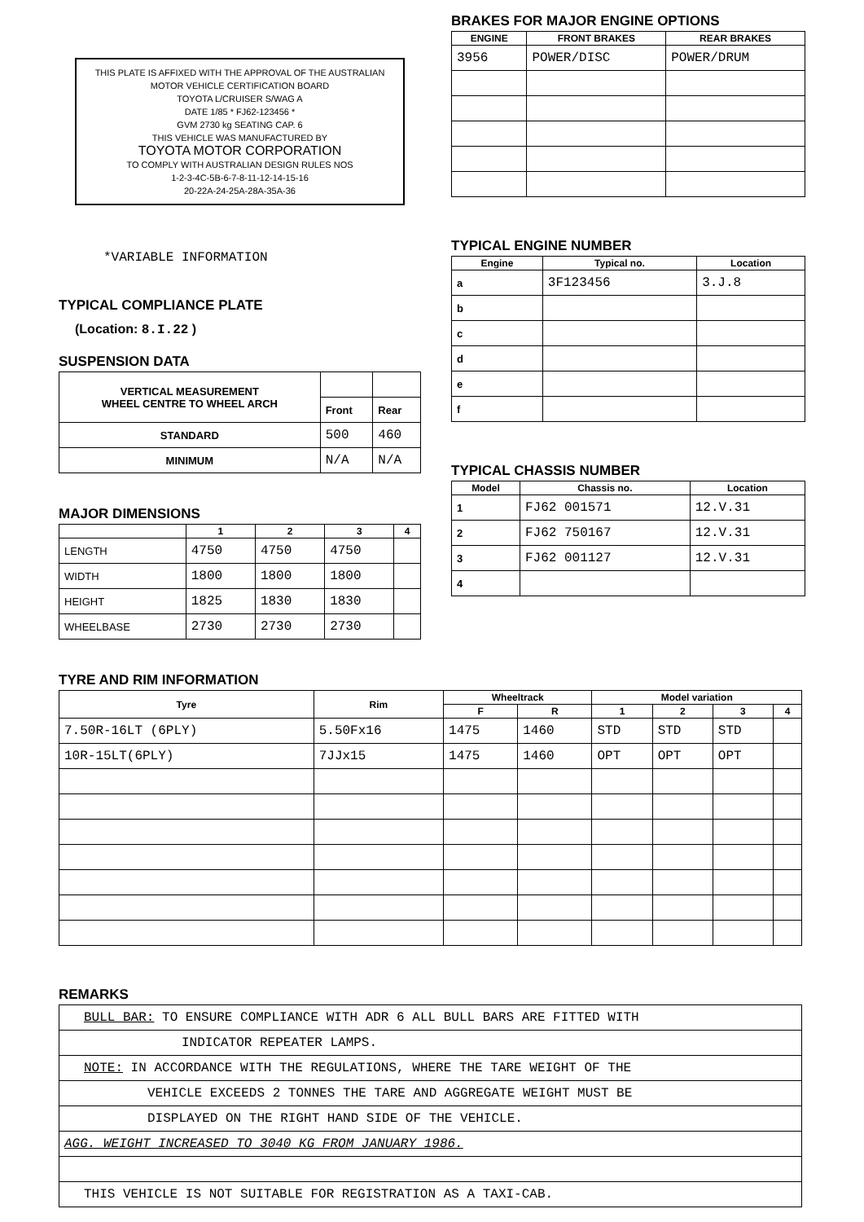THIS PLATE IS AFFIXED WITH THE APPROVAL OF THE AUSTRALIAN MOTOR VEHICLE CERTIFICATION BOARD
TOYOTA L/CRUISER S/WAG A
DATE 1/85 * FJ62-123456 *
GVM 2730 kg SEATING CAP. 6
THIS VEHICLE WAS MANUFACTURED BY
TOYOTA MOTOR CORPORATION
TO COMPLY WITH AUSTRALIAN DESIGN RULES NOS
1-2-3-4C-5B-6-7-8-11-12-14-15-16
20-22A-24-25A-28A-35A-36
*VARIABLE INFORMATION
TYPICAL COMPLIANCE PLATE
(Location: 8.I.22 )
SUSPENSION DATA
| VERTICAL MEASUREMENT WHEEL CENTRE TO WHEEL ARCH | | |
| | Front | Rear |
| STANDARD | 500 | 460 |
| MINIMUM | N/A | N/A |
MAJOR DIMENSIONS
| | 1 | 2 | 3 | 4 |
| --- | --- | --- | --- | --- |
| LENGTH | 4750 | 4750 | 4750 | |
| WIDTH | 1800 | 1800 | 1800 | |
| HEIGHT | 1825 | 1830 | 1830 | |
| WHEELBASE | 2730 | 2730 | 2730 | |
BRAKES FOR MAJOR ENGINE OPTIONS
| ENGINE | FRONT BRAKES | REAR BRAKES |
| --- | --- | --- |
| 3956 | POWER/DISC | POWER/DRUM |
TYPICAL ENGINE NUMBER
| Engine | Typical no. | Location |
| --- | --- | --- |
| a | 3F123456 | 3.J.8 |
| b | | |
| c | | |
| d | | |
| e | | |
| f | | |
TYPICAL CHASSIS NUMBER
| Model | Chassis no. | Location |
| --- | --- | --- |
| 1 | FJ62 001571 | 12.V.31 |
| 2 | FJ62 750167 | 12.V.31 |
| 3 | FJ62 001127 | 12.V.31 |
| 4 | | |
TYRE AND RIM INFORMATION
| Tyre | Rim | Wheeltrack | | Model variation | | | |
| --- | --- | --- | --- | --- | --- | --- | --- |
| | | F | R | 1 | 2 | 3 | 4 |
| 7.50R-16LT (6PLY) | 5.50Fx16 | 1475 | 1460 | STD | STD | STD | |
| 10R-15LT(6PLY) | 7JJx15 | 1475 | 1460 | OPT | OPT | OPT | |
REMARKS
| BULL BAR: TO ENSURE COMPLIANCE WITH ADR 6 ALL BULL BARS ARE FITTED WITH |
| INDICATOR REPEATER LAMPS. |
| NOTE: IN ACCORDANCE WITH THE REGULATIONS, WHERE THE TARE WEIGHT OF THE |
| VEHICLE EXCEEDS 2 TONNES THE TARE AND AGGREGATE WEIGHT MUST BE |
| DISPLAYED ON THE RIGHT HAND SIDE OF THE VEHICLE. |
| AGG. WEIGHT INCREASED TO 3040 KG FROM JANUARY 1986. |
| THIS VEHICLE IS NOT SUITABLE FOR REGISTRATION AS A TAXI-CAB. |